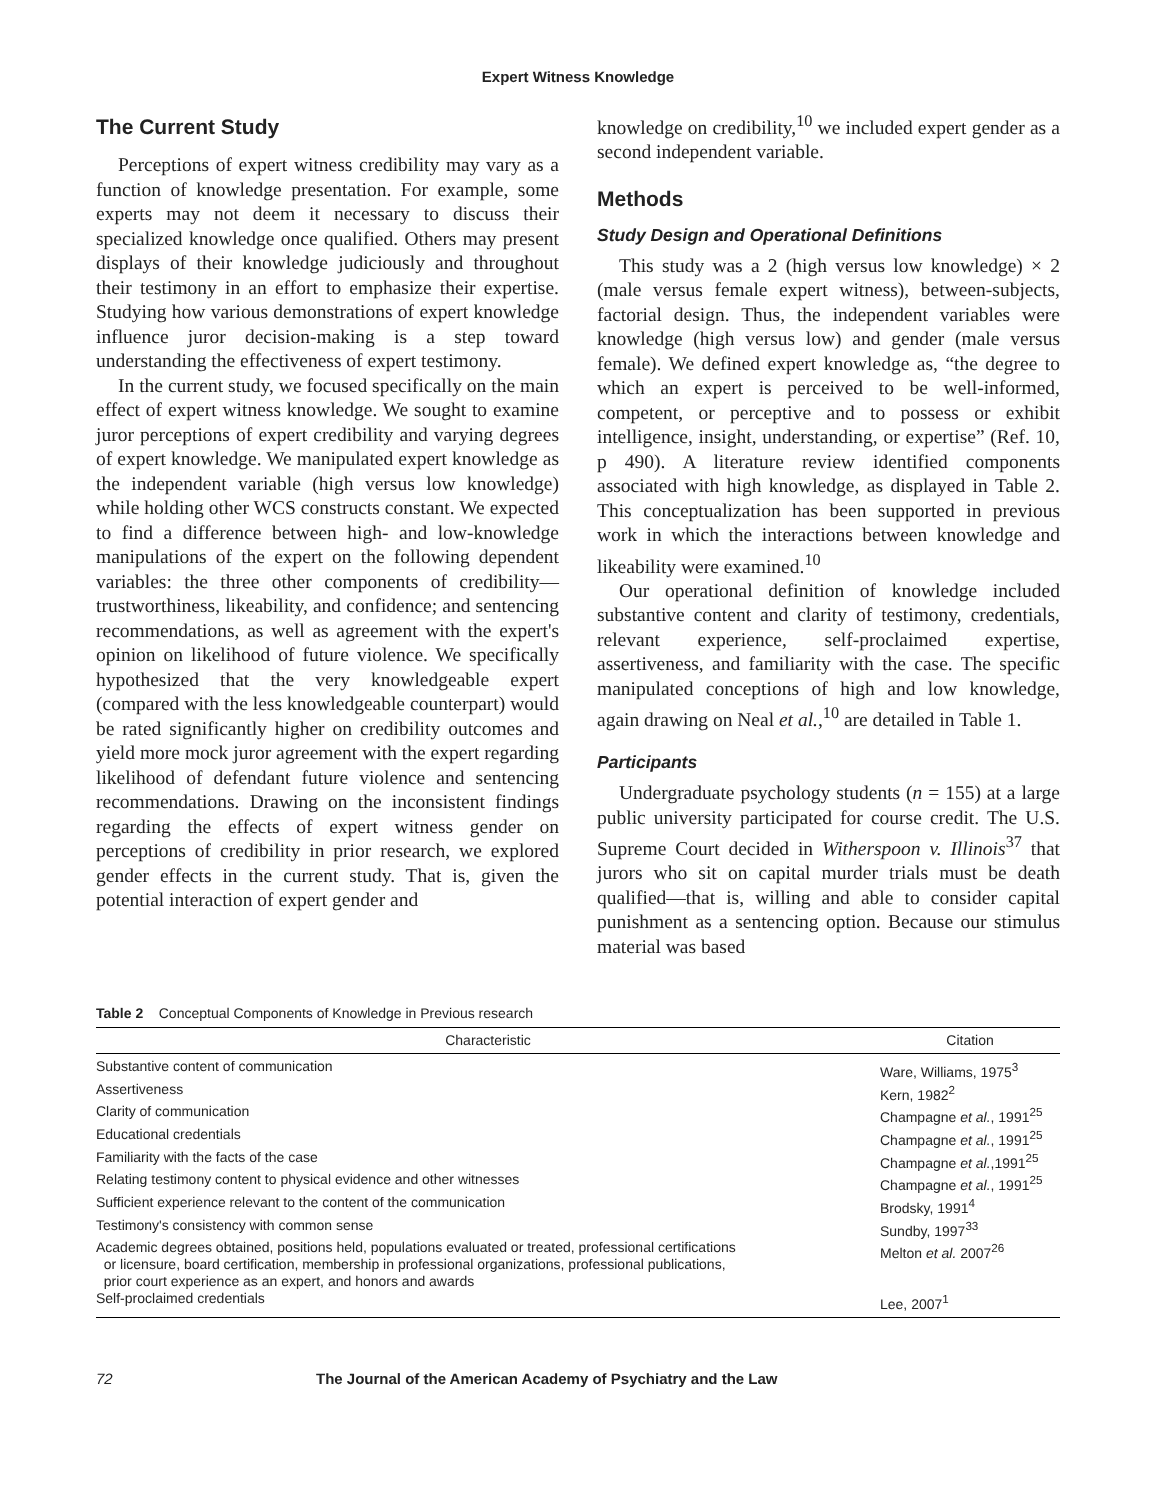Expert Witness Knowledge
The Current Study
Perceptions of expert witness credibility may vary as a function of knowledge presentation. For example, some experts may not deem it necessary to discuss their specialized knowledge once qualified. Others may present displays of their knowledge judiciously and throughout their testimony in an effort to emphasize their expertise. Studying how various demonstrations of expert knowledge influence juror decision-making is a step toward understanding the effectiveness of expert testimony.
In the current study, we focused specifically on the main effect of expert witness knowledge. We sought to examine juror perceptions of expert credibility and varying degrees of expert knowledge. We manipulated expert knowledge as the independent variable (high versus low knowledge) while holding other WCS constructs constant. We expected to find a difference between high- and low-knowledge manipulations of the expert on the following dependent variables: the three other components of credibility—trustworthiness, likeability, and confidence; and sentencing recommendations, as well as agreement with the expert's opinion on likelihood of future violence. We specifically hypothesized that the very knowledgeable expert (compared with the less knowledgeable counterpart) would be rated significantly higher on credibility outcomes and yield more mock juror agreement with the expert regarding likelihood of defendant future violence and sentencing recommendations. Drawing on the inconsistent findings regarding the effects of expert witness gender on perceptions of credibility in prior research, we explored gender effects in the current study. That is, given the potential interaction of expert gender and
knowledge on credibility,<sup>10</sup> we included expert gender as a second independent variable.
Methods
Study Design and Operational Definitions
This study was a 2 (high versus low knowledge) × 2 (male versus female expert witness), between-subjects, factorial design. Thus, the independent variables were knowledge (high versus low) and gender (male versus female). We defined expert knowledge as, “the degree to which an expert is perceived to be well-informed, competent, or perceptive and to possess or exhibit intelligence, insight, understanding, or expertise” (Ref. 10, p 490). A literature review identified components associated with high knowledge, as displayed in Table 2. This conceptualization has been supported in previous work in which the interactions between knowledge and likeability were examined.<sup>10</sup>
Our operational definition of knowledge included substantive content and clarity of testimony, credentials, relevant experience, self-proclaimed expertise, assertiveness, and familiarity with the case. The specific manipulated conceptions of high and low knowledge, again drawing on Neal et al.,<sup>10</sup> are detailed in Table 1.
Participants
Undergraduate psychology students (n = 155) at a large public university participated for course credit. The U.S. Supreme Court decided in Witherspoon v. Illinois<sup>37</sup> that jurors who sit on capital murder trials must be death qualified—that is, willing and able to consider capital punishment as a sentencing option. Because our stimulus material was based
Table 2 Conceptual Components of Knowledge in Previous research
| Characteristic | Citation |
| --- | --- |
| Substantive content of communication | Ware, Williams, 1975<sup>3</sup> |
| Assertiveness | Kern, 1982<sup>2</sup> |
| Clarity of communication | Champagne et al. , 1991<sup>25</sup> |
| Educational credentials | Champagne et al. , 1991<sup>25</sup> |
| Familiarity with the facts of the case | Champagne et al. ,1991<sup>25</sup> |
| Relating testimony content to physical evidence and other witnesses | Champagne et al. , 1991<sup>25</sup> |
| Sufficient experience relevant to the content of the communication | Brodsky, 1991<sup>4</sup> |
| Testimony's consistency with common sense | Sundby, 1997<sup>33</sup> |
| Academic degrees obtained, positions held, populations evaluated or treated, professional certifications or licensure, board certification, membership in professional organizations, professional publications, prior court experience as an expert, and honors and awards | Melton et al. 2007<sup>26</sup> |
| Self-proclaimed credentials | Lee, 2007<sup>1</sup> |
72 The Journal of the American Academy of Psychiatry and the Law